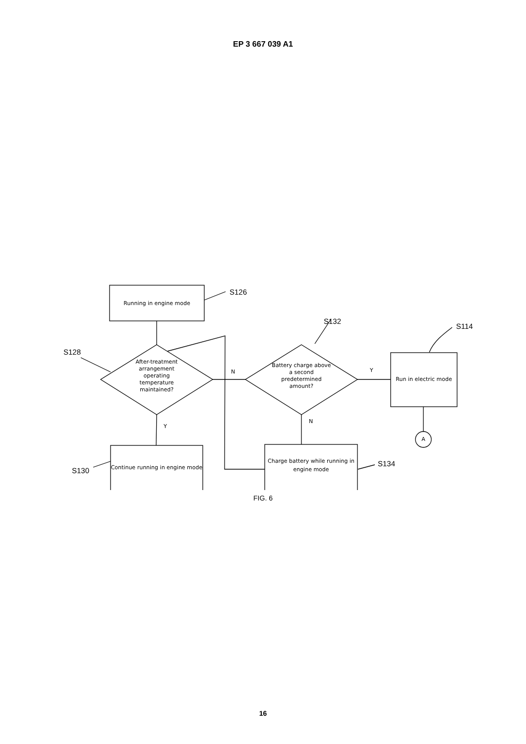EP 3 667 039 A1
Running in engine mode
After-treatment arrangement operating temperature maintained?
Battery charge above a second predetermined amount?
Run in electric mode
Continue running in engine mode
Charge battery while running in engine mode
A
N Y
Y
N
S126
S128
S132
S114
S130
S134
FIG. 6
16